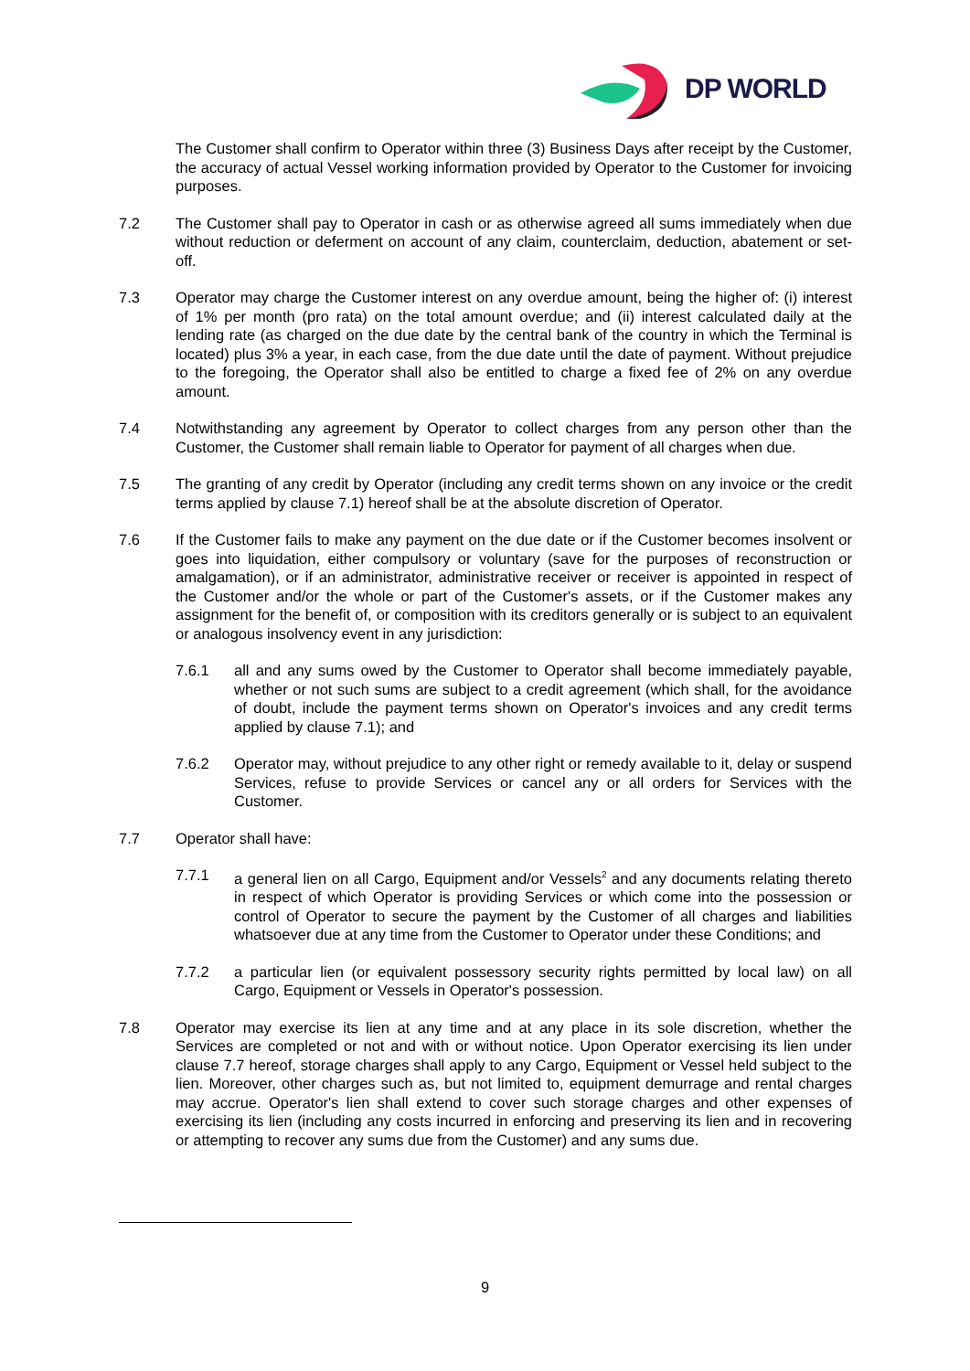DP WORLD
The Customer shall confirm to Operator within three (3) Business Days after receipt by the Customer, the accuracy of actual Vessel working information provided by Operator to the Customer for invoicing purposes.
7.2 The Customer shall pay to Operator in cash or as otherwise agreed all sums immediately when due without reduction or deferment on account of any claim, counterclaim, deduction, abatement or set-off.
7.3 Operator may charge the Customer interest on any overdue amount, being the higher of: (i) interest of 1% per month (pro rata) on the total amount overdue; and (ii) interest calculated daily at the lending rate (as charged on the due date by the central bank of the country in which the Terminal is located) plus 3% a year, in each case, from the due date until the date of payment. Without prejudice to the foregoing, the Operator shall also be entitled to charge a fixed fee of 2% on any overdue amount.
7.4 Notwithstanding any agreement by Operator to collect charges from any person other than the Customer, the Customer shall remain liable to Operator for payment of all charges when due.
7.5 The granting of any credit by Operator (including any credit terms shown on any invoice or the credit terms applied by clause 7.1) hereof shall be at the absolute discretion of Operator.
7.6 If the Customer fails to make any payment on the due date or if the Customer becomes insolvent or goes into liquidation, either compulsory or voluntary (save for the purposes of reconstruction or amalgamation), or if an administrator, administrative receiver or receiver is appointed in respect of the Customer and/or the whole or part of the Customer's assets, or if the Customer makes any assignment for the benefit of, or composition with its creditors generally or is subject to an equivalent or analogous insolvency event in any jurisdiction:
7.6.1 all and any sums owed by the Customer to Operator shall become immediately payable, whether or not such sums are subject to a credit agreement (which shall, for the avoidance of doubt, include the payment terms shown on Operator's invoices and any credit terms applied by clause 7.1); and
7.6.2 Operator may, without prejudice to any other right or remedy available to it, delay or suspend Services, refuse to provide Services or cancel any or all orders for Services with the Customer.
7.7 Operator shall have:
7.7.1 a general lien on all Cargo, Equipment and/or Vessels<sup>2</sup> and any documents relating thereto in respect of which Operator is providing Services or which come into the possession or control of Operator to secure the payment by the Customer of all charges and liabilities whatsoever due at any time from the Customer to Operator under these Conditions; and
7.7.2 a particular lien (or equivalent possessory security rights permitted by local law) on all Cargo, Equipment or Vessels in Operator's possession.
7.8 Operator may exercise its lien at any time and at any place in its sole discretion, whether the Services are completed or not and with or without notice. Upon Operator exercising its lien under clause 7.7 hereof, storage charges shall apply to any Cargo, Equipment or Vessel held subject to the lien. Moreover, other charges such as, but not limited to, equipment demurrage and rental charges may accrue. Operator's lien shall extend to cover such storage charges and other expenses of exercising its lien (including any costs incurred in enforcing and preserving its lien and in recovering or attempting to recover any sums due from the Customer) and any sums due.
9